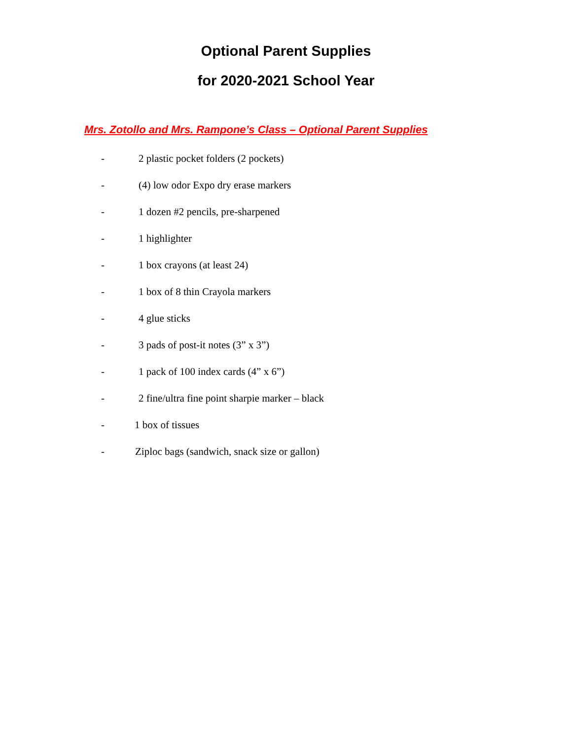Optional Parent Supplies
for 2020-2021 School Year
Mrs. Zotollo and Mrs. Rampone’s Class – Optional Parent Supplies
- 2 plastic pocket folders (2 pockets)
- (4) low odor Expo dry erase markers
- 1 dozen #2 pencils, pre-sharpened
- 1 highlighter
- 1 box crayons (at least 24)
- 1 box of 8 thin Crayola markers
- 4 glue sticks
- 3 pads of post-it notes (3” x 3”)
- 1 pack of 100 index cards (4” x 6”)
- 2 fine/ultra fine point sharpie marker – black
- 1 box of tissues
- Ziploc bags (sandwich, snack size or gallon)